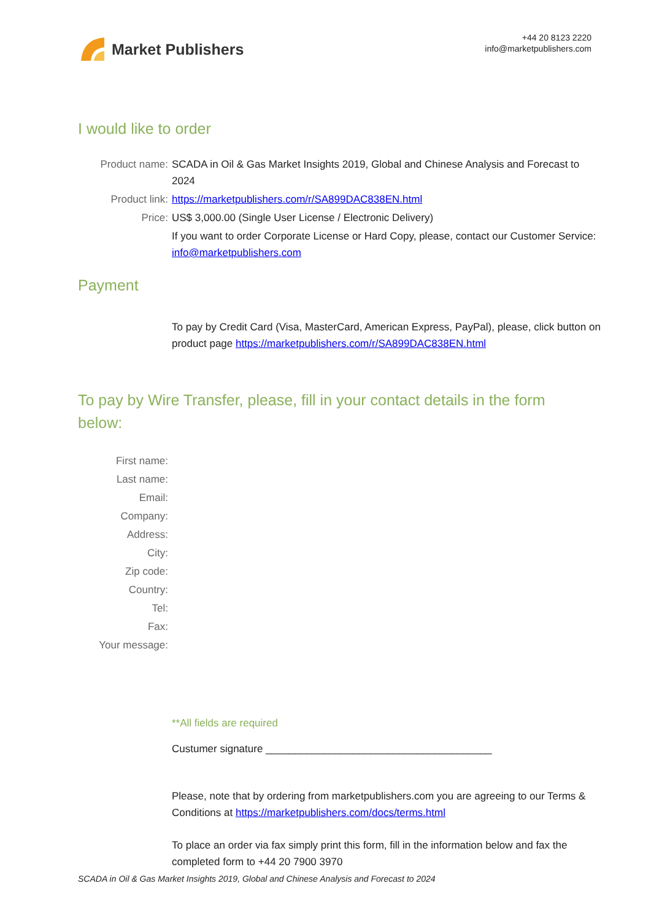Market Publishers
+44 20 8123 2220
info@marketpublishers.com
I would like to order
Product name: SCADA in Oil & Gas Market Insights 2019, Global and Chinese Analysis and Forecast to 2024
Product link: https://marketpublishers.com/r/SA899DAC838EN.html
Price: US$ 3,000.00 (Single User License / Electronic Delivery)
If you want to order Corporate License or Hard Copy, please, contact our Customer Service:
info@marketpublishers.com
Payment
To pay by Credit Card (Visa, MasterCard, American Express, PayPal), please, click button on product page https://marketpublishers.com/r/SA899DAC838EN.html
To pay by Wire Transfer, please, fill in your contact details in the form below:
First name:
Last name:
Email:
Company:
Address:
City:
Zip code:
Country:
Tel:
Fax:
Your message:
**All fields are required
Custumer signature _______________________________________
Please, note that by ordering from marketpublishers.com you are agreeing to our Terms & Conditions at https://marketpublishers.com/docs/terms.html
To place an order via fax simply print this form, fill in the information below and fax the completed form to +44 20 7900 3970
SCADA in Oil & Gas Market Insights 2019, Global and Chinese Analysis and Forecast to 2024